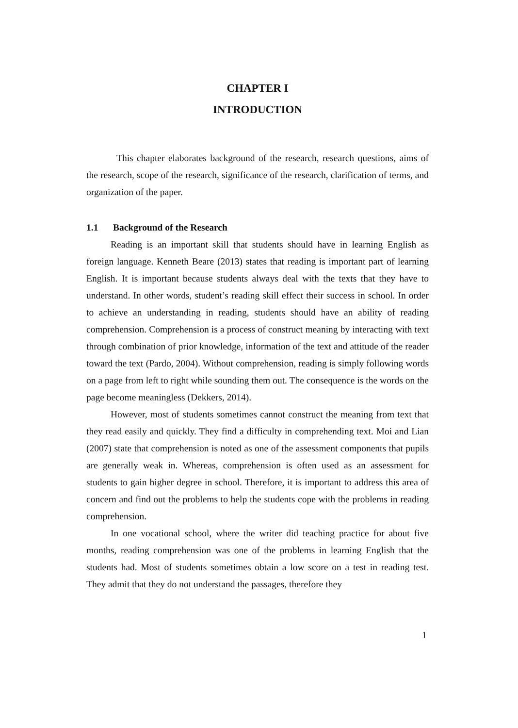CHAPTER I
INTRODUCTION
This chapter elaborates background of the research, research questions, aims of the research, scope of the research, significance of the research, clarification of terms, and organization of the paper.
1.1 Background of the Research
Reading is an important skill that students should have in learning English as foreign language. Kenneth Beare (2013) states that reading is important part of learning English. It is important because students always deal with the texts that they have to understand. In other words, student’s reading skill effect their success in school. In order to achieve an understanding in reading, students should have an ability of reading comprehension. Comprehension is a process of construct meaning by interacting with text through combination of prior knowledge, information of the text and attitude of the reader toward the text (Pardo, 2004). Without comprehension, reading is simply following words on a page from left to right while sounding them out. The consequence is the words on the page become meaningless (Dekkers, 2014).
However, most of students sometimes cannot construct the meaning from text that they read easily and quickly. They find a difficulty in comprehending text. Moi and Lian (2007) state that comprehension is noted as one of the assessment components that pupils are generally weak in. Whereas, comprehension is often used as an assessment for students to gain higher degree in school. Therefore, it is important to address this area of concern and find out the problems to help the students cope with the problems in reading comprehension.
In one vocational school, where the writer did teaching practice for about five months, reading comprehension was one of the problems in learning English that the students had. Most of students sometimes obtain a low score on a test in reading test. They admit that they do not understand the passages, therefore they
1